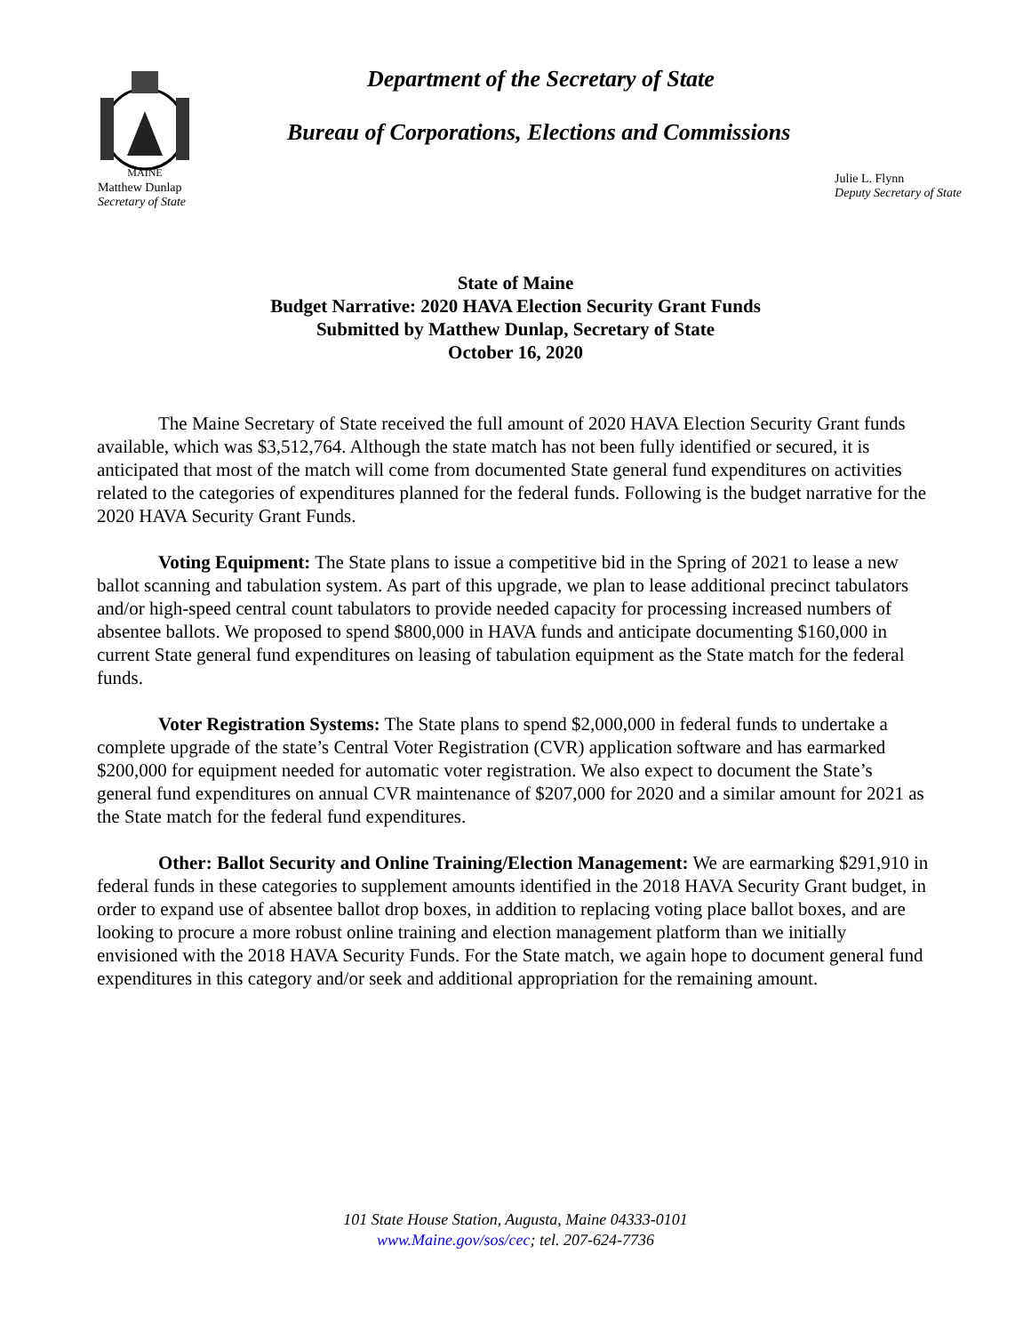MAINE
Department of the Secretary of State
Bureau of Corporations, Elections and Commissions
Matthew Dunlap
Secretary of State
Julie L. Flynn
Deputy Secretary of State
State of Maine
Budget Narrative: 2020 HAVA Election Security Grant Funds
Submitted by Matthew Dunlap, Secretary of State
October 16, 2020
The Maine Secretary of State received the full amount of 2020 HAVA Election Security Grant funds available, which was $3,512,764. Although the state match has not been fully identified or secured, it is anticipated that most of the match will come from documented State general fund expenditures on activities related to the categories of expenditures planned for the federal funds. Following is the budget narrative for the 2020 HAVA Security Grant Funds.
Voting Equipment: The State plans to issue a competitive bid in the Spring of 2021 to lease a new ballot scanning and tabulation system. As part of this upgrade, we plan to lease additional precinct tabulators and/or high-speed central count tabulators to provide needed capacity for processing increased numbers of absentee ballots. We proposed to spend $800,000 in HAVA funds and anticipate documenting $160,000 in current State general fund expenditures on leasing of tabulation equipment as the State match for the federal funds.
Voter Registration Systems: The State plans to spend $2,000,000 in federal funds to undertake a complete upgrade of the state’s Central Voter Registration (CVR) application software and has earmarked $200,000 for equipment needed for automatic voter registration. We also expect to document the State’s general fund expenditures on annual CVR maintenance of $207,000 for 2020 and a similar amount for 2021 as the State match for the federal fund expenditures.
Other: Ballot Security and Online Training/Election Management: We are earmarking $291,910 in federal funds in these categories to supplement amounts identified in the 2018 HAVA Security Grant budget, in order to expand use of absentee ballot drop boxes, in addition to replacing voting place ballot boxes, and are looking to procure a more robust online training and election management platform than we initially envisioned with the 2018 HAVA Security Funds. For the State match, we again hope to document general fund expenditures in this category and/or seek and additional appropriation for the remaining amount.
101 State House Station, Augusta, Maine 04333-0101
www.Maine.gov/sos/cec; tel. 207-624-7736